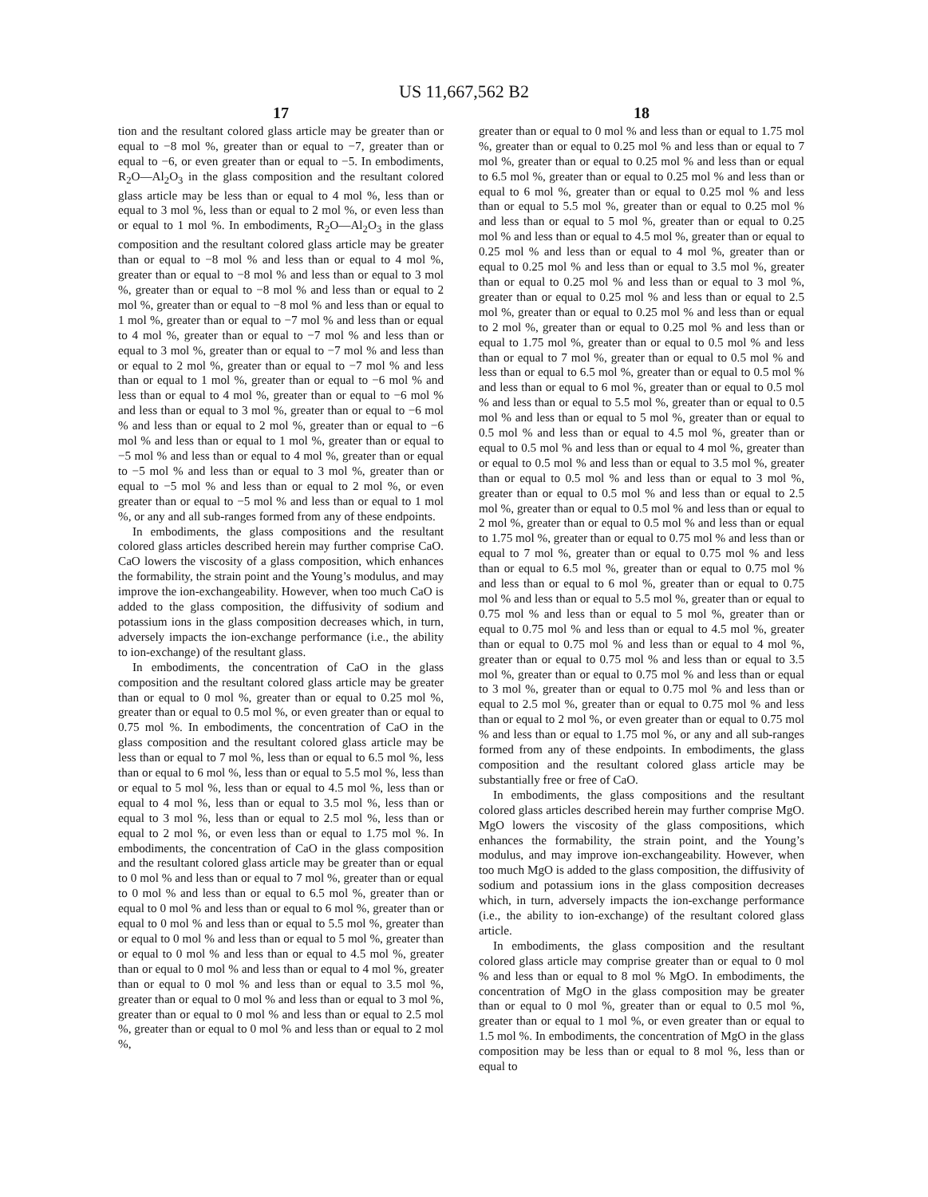US 11,667,562 B2
17
tion and the resultant colored glass article may be greater than or equal to −8 mol %, greater than or equal to −7, greater than or equal to −6, or even greater than or equal to −5. In embodiments, R<sub>2</sub>O—Al<sub>2</sub>O<sub>3</sub> in the glass composition and the resultant colored glass article may be less than or equal to 4 mol %, less than or equal to 3 mol %, less than or equal to 2 mol %, or even less than or equal to 1 mol %. In embodiments, R<sub>2</sub>O—Al<sub>2</sub>O<sub>3</sub> in the glass composition and the resultant colored glass article may be greater than or equal to −8 mol % and less than or equal to 4 mol %, greater than or equal to −8 mol % and less than or equal to 3 mol %, greater than or equal to −8 mol % and less than or equal to 2 mol %, greater than or equal to −8 mol % and less than or equal to 1 mol %, greater than or equal to −7 mol % and less than or equal to 4 mol %, greater than or equal to −7 mol % and less than or equal to 3 mol %, greater than or equal to −7 mol % and less than or equal to 2 mol %, greater than or equal to −7 mol % and less than or equal to 1 mol %, greater than or equal to −6 mol % and less than or equal to 4 mol %, greater than or equal to −6 mol % and less than or equal to 3 mol %, greater than or equal to −6 mol % and less than or equal to 2 mol %, greater than or equal to −6 mol % and less than or equal to 1 mol %, greater than or equal to −5 mol % and less than or equal to 4 mol %, greater than or equal to −5 mol % and less than or equal to 3 mol %, greater than or equal to −5 mol % and less than or equal to 2 mol %, or even greater than or equal to −5 mol % and less than or equal to 1 mol %, or any and all sub-ranges formed from any of these endpoints.
In embodiments, the glass compositions and the resultant colored glass articles described herein may further comprise CaO. CaO lowers the viscosity of a glass composition, which enhances the formability, the strain point and the Young’s modulus, and may improve the ion-exchangeability. However, when too much CaO is added to the glass composition, the diffusivity of sodium and potassium ions in the glass composition decreases which, in turn, adversely impacts the ion-exchange performance (i.e., the ability to ion-exchange) of the resultant glass.
In embodiments, the concentration of CaO in the glass composition and the resultant colored glass article may be greater than or equal to 0 mol %, greater than or equal to 0.25 mol %, greater than or equal to 0.5 mol %, or even greater than or equal to 0.75 mol %. In embodiments, the concentration of CaO in the glass composition and the resultant colored glass article may be less than or equal to 7 mol %, less than or equal to 6.5 mol %, less than or equal to 6 mol %, less than or equal to 5.5 mol %, less than or equal to 5 mol %, less than or equal to 4.5 mol %, less than or equal to 4 mol %, less than or equal to 3.5 mol %, less than or equal to 3 mol %, less than or equal to 2.5 mol %, less than or equal to 2 mol %, or even less than or equal to 1.75 mol %. In embodiments, the concentration of CaO in the glass composition and the resultant colored glass article may be greater than or equal to 0 mol % and less than or equal to 7 mol %, greater than or equal to 0 mol % and less than or equal to 6.5 mol %, greater than or equal to 0 mol % and less than or equal to 6 mol %, greater than or equal to 0 mol % and less than or equal to 5.5 mol %, greater than or equal to 0 mol % and less than or equal to 5 mol %, greater than or equal to 0 mol % and less than or equal to 4.5 mol %, greater than or equal to 0 mol % and less than or equal to 4 mol %, greater than or equal to 0 mol % and less than or equal to 3.5 mol %, greater than or equal to 0 mol % and less than or equal to 3 mol %, greater than or equal to 0 mol % and less than or equal to 2.5 mol %, greater than or equal to 0 mol % and less than or equal to 2 mol %,
18
greater than or equal to 0 mol % and less than or equal to 1.75 mol %, greater than or equal to 0.25 mol % and less than or equal to 7 mol %, greater than or equal to 0.25 mol % and less than or equal to 6.5 mol %, greater than or equal to 0.25 mol % and less than or equal to 6 mol %, greater than or equal to 0.25 mol % and less than or equal to 5.5 mol %, greater than or equal to 0.25 mol % and less than or equal to 5 mol %, greater than or equal to 0.25 mol % and less than or equal to 4.5 mol %, greater than or equal to 0.25 mol % and less than or equal to 4 mol %, greater than or equal to 0.25 mol % and less than or equal to 3.5 mol %, greater than or equal to 0.25 mol % and less than or equal to 3 mol %, greater than or equal to 0.25 mol % and less than or equal to 2.5 mol %, greater than or equal to 0.25 mol % and less than or equal to 2 mol %, greater than or equal to 0.25 mol % and less than or equal to 1.75 mol %, greater than or equal to 0.5 mol % and less than or equal to 7 mol %, greater than or equal to 0.5 mol % and less than or equal to 6.5 mol %, greater than or equal to 0.5 mol % and less than or equal to 6 mol %, greater than or equal to 0.5 mol % and less than or equal to 5.5 mol %, greater than or equal to 0.5 mol % and less than or equal to 5 mol %, greater than or equal to 0.5 mol % and less than or equal to 4.5 mol %, greater than or equal to 0.5 mol % and less than or equal to 4 mol %, greater than or equal to 0.5 mol % and less than or equal to 3.5 mol %, greater than or equal to 0.5 mol % and less than or equal to 3 mol %, greater than or equal to 0.5 mol % and less than or equal to 2.5 mol %, greater than or equal to 0.5 mol % and less than or equal to 2 mol %, greater than or equal to 0.5 mol % and less than or equal to 1.75 mol %, greater than or equal to 0.75 mol % and less than or equal to 7 mol %, greater than or equal to 0.75 mol % and less than or equal to 6.5 mol %, greater than or equal to 0.75 mol % and less than or equal to 6 mol %, greater than or equal to 0.75 mol % and less than or equal to 5.5 mol %, greater than or equal to 0.75 mol % and less than or equal to 5 mol %, greater than or equal to 0.75 mol % and less than or equal to 4.5 mol %, greater than or equal to 0.75 mol % and less than or equal to 4 mol %, greater than or equal to 0.75 mol % and less than or equal to 3.5 mol %, greater than or equal to 0.75 mol % and less than or equal to 3 mol %, greater than or equal to 0.75 mol % and less than or equal to 2.5 mol %, greater than or equal to 0.75 mol % and less than or equal to 2 mol %, or even greater than or equal to 0.75 mol % and less than or equal to 1.75 mol %, or any and all sub-ranges formed from any of these endpoints. In embodiments, the glass composition and the resultant colored glass article may be substantially free or free of CaO.
In embodiments, the glass compositions and the resultant colored glass articles described herein may further comprise MgO. MgO lowers the viscosity of the glass compositions, which enhances the formability, the strain point, and the Young’s modulus, and may improve ion-exchangeability. However, when too much MgO is added to the glass composition, the diffusivity of sodium and potassium ions in the glass composition decreases which, in turn, adversely impacts the ion-exchange performance (i.e., the ability to ion-exchange) of the resultant colored glass article.
In embodiments, the glass composition and the resultant colored glass article may comprise greater than or equal to 0 mol % and less than or equal to 8 mol % MgO. In embodiments, the concentration of MgO in the glass composition may be greater than or equal to 0 mol %, greater than or equal to 0.5 mol %, greater than or equal to 1 mol %, or even greater than or equal to 1.5 mol %. In embodiments, the concentration of MgO in the glass composition may be less than or equal to 8 mol %, less than or equal to